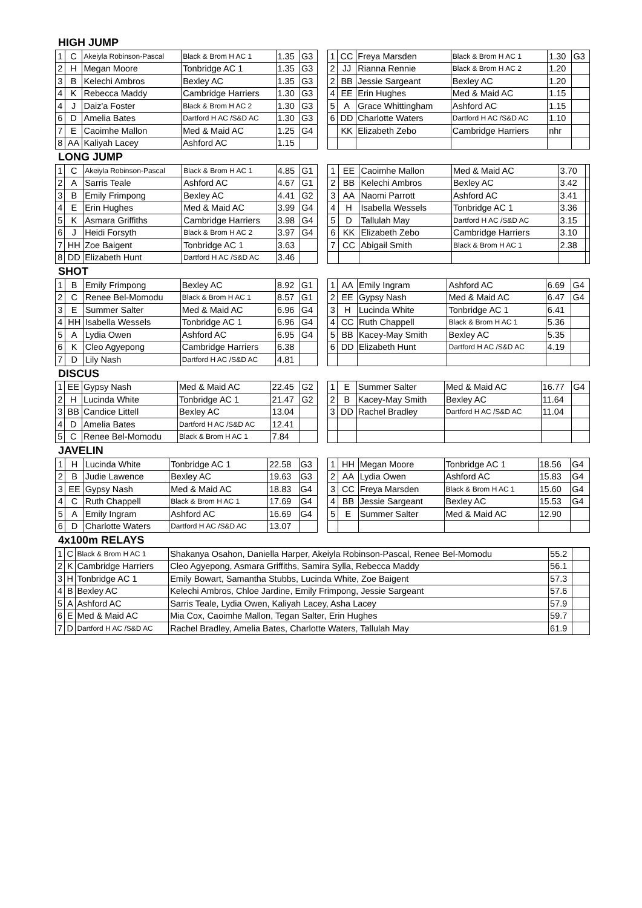HIGH JUMP
| 1 | C | Akeiyla Robinson-Pascal | Black & Brom H AC 1 | 1.35 | G3 |
| 2 | H | Megan Moore | Tonbridge AC 1 | 1.35 | G3 |
| 3 | B | Kelechi Ambros | Bexley AC | 1.35 | G3 |
| 4 | K | Rebecca Maddy | Cambridge Harriers | 1.30 | G3 |
| 4 | J | Daiz'a Foster | Black & Brom H AC 2 | 1.30 | G3 |
| 6 | D | Amelia Bates | Dartford H AC /S&D AC | 1.30 | G3 |
| 7 | E | Caoimhe Mallon | Med & Maid AC | 1.25 | G4 |
| 8 | AA | Kaliyah Lacey | Ashford AC | 1.15 | |
| 1 | CC | Freya Marsden | Black & Brom H AC 1 | 1.30 | G3 |
| 2 | JJ | Rianna Rennie | Black & Brom H AC 2 | 1.20 | |
| 2 | BB | Jessie Sargeant | Bexley AC | 1.20 | |
| 4 | EE | Erin Hughes | Med & Maid AC | 1.15 | |
| 5 | A | Grace Whittingham | Ashford AC | 1.15 | |
| 6 | DD | Charlotte Waters | Dartford H AC /S&D AC | 1.10 | |
| | KK | Elizabeth Zebo | Cambridge Harriers | nhr | |
LONG JUMP
| 1 | C | Akeiyla Robinson-Pascal | Black & Brom H AC 1 | 4.85 | G1 |
| 2 | A | Sarris Teale | Ashford AC | 4.67 | G1 |
| 3 | B | Emily Frimpong | Bexley AC | 4.41 | G2 |
| 4 | E | Erin Hughes | Med & Maid AC | 3.99 | G4 |
| 5 | K | Asmara Griffiths | Cambridge Harriers | 3.98 | G4 |
| 6 | J | Heidi Forsyth | Black & Brom H AC 2 | 3.97 | G4 |
| 7 | HH | Zoe Baigent | Tonbridge AC 1 | 3.63 | |
| 8 | DD | Elizabeth Hunt | Dartford H AC /S&D AC | 3.46 | |
| 1 | EE | Caoimhe Mallon | Med & Maid AC | 3.70 | |
| 2 | BB | Kelechi Ambros | Bexley AC | 3.42 | |
| 3 | AA | Naomi Parrott | Ashford AC | 3.41 | |
| 4 | H | Isabella Wessels | Tonbridge AC 1 | 3.36 | |
| 5 | D | Tallulah May | Dartford H AC /S&D AC | 3.15 | |
| 6 | KK | Elizabeth Zebo | Cambridge Harriers | 3.10 | |
| 7 | CC | Abigail Smith | Black & Brom H AC 1 | 2.38 | |
SHOT
| 1 | B | Emily Frimpong | Bexley AC | 8.92 | G1 |
| 2 | C | Renee Bel-Momodu | Black & Brom H AC 1 | 8.57 | G1 |
| 3 | E | Summer Salter | Med & Maid AC | 6.96 | G4 |
| 4 | HH | Isabella Wessels | Tonbridge AC 1 | 6.96 | G4 |
| 5 | A | Lydia Owen | Ashford AC | 6.95 | G4 |
| 6 | K | Cleo Agyepong | Cambridge Harriers | 6.38 | |
| 7 | D | Lily Nash | Dartford H AC /S&D AC | 4.81 | |
| 1 | AA | Emily Ingram | Ashford AC | 6.69 | G4 |
| 2 | EE | Gypsy Nash | Med & Maid AC | 6.47 | G4 |
| 3 | H | Lucinda White | Tonbridge AC 1 | 6.41 | |
| 4 | CC | Ruth Chappell | Black & Brom H AC 1 | 5.36 | |
| 5 | BB | Kacey-May Smith | Bexley AC | 5.35 | |
| 6 | DD | Elizabeth Hunt | Dartford H AC /S&D AC | 4.19 | |
DISCUS
| 1 | EE | Gypsy Nash | Med & Maid AC | 22.45 | G2 |
| 2 | H | Lucinda White | Tonbridge AC 1 | 21.47 | G2 |
| 3 | BB | Candice Littell | Bexley AC | 13.04 | |
| 4 | D | Amelia Bates | Dartford H AC /S&D AC | 12.41 | |
| 5 | C | Renee Bel-Momodu | Black & Brom H AC 1 | 7.84 | |
| 1 | E | Summer Salter | Med & Maid AC | 16.77 | G4 |
| 2 | B | Kacey-May Smith | Bexley AC | 11.64 | |
| 3 | DD | Rachel Bradley | Dartford H AC /S&D AC | 11.04 | |
JAVELIN
| 1 | H | Lucinda White | Tonbridge AC 1 | 22.58 | G3 |
| 2 | B | Judie Lawence | Bexley AC | 19.63 | G3 |
| 3 | EE | Gypsy Nash | Med & Maid AC | 18.83 | G4 |
| 4 | C | Ruth Chappell | Black & Brom H AC 1 | 17.69 | G4 |
| 5 | A | Emily Ingram | Ashford AC | 16.69 | G4 |
| 6 | D | Charlotte Waters | Dartford H AC /S&D AC | 13.07 | |
| 1 | HH | Megan Moore | Tonbridge AC 1 | 18.56 | G4 |
| 2 | AA | Lydia Owen | Ashford AC | 15.83 | G4 |
| 3 | CC | Freya Marsden | Black & Brom H AC 1 | 15.60 | G4 |
| 4 | BB | Jessie Sargeant | Bexley AC | 15.53 | G4 |
| 5 | E | Summer Salter | Med & Maid AC | 12.90 | |
4x100m RELAYS
| 1 | C | Black & Brom H AC 1 | Shakanya Osahon, Daniella Harper, Akeiyla Robinson-Pascal, Renee Bel-Momodu | 55.2 | |
| 2 | K | Cambridge Harriers | Cleo Agyepong, Asmara Griffiths, Samira Sylla, Rebecca Maddy | 56.1 | |
| 3 | H | Tonbridge AC 1 | Emily Bowart, Samantha Stubbs, Lucinda White, Zoe Baigent | 57.3 | |
| 4 | B | Bexley AC | Kelechi Ambros, Chloe Jardine, Emily Frimpong, Jessie Sargeant | 57.6 | |
| 5 | A | Ashford AC | Sarris Teale, Lydia Owen, Kaliyah Lacey, Asha Lacey | 57.9 | |
| 6 | E | Med & Maid AC | Mia Cox, Caoimhe Mallon, Tegan Salter, Erin Hughes | 59.7 | |
| 7 | D | Dartford H AC /S&D AC | Rachel Bradley, Amelia Bates, Charlotte Waters, Tallulah May | 61.9 | |